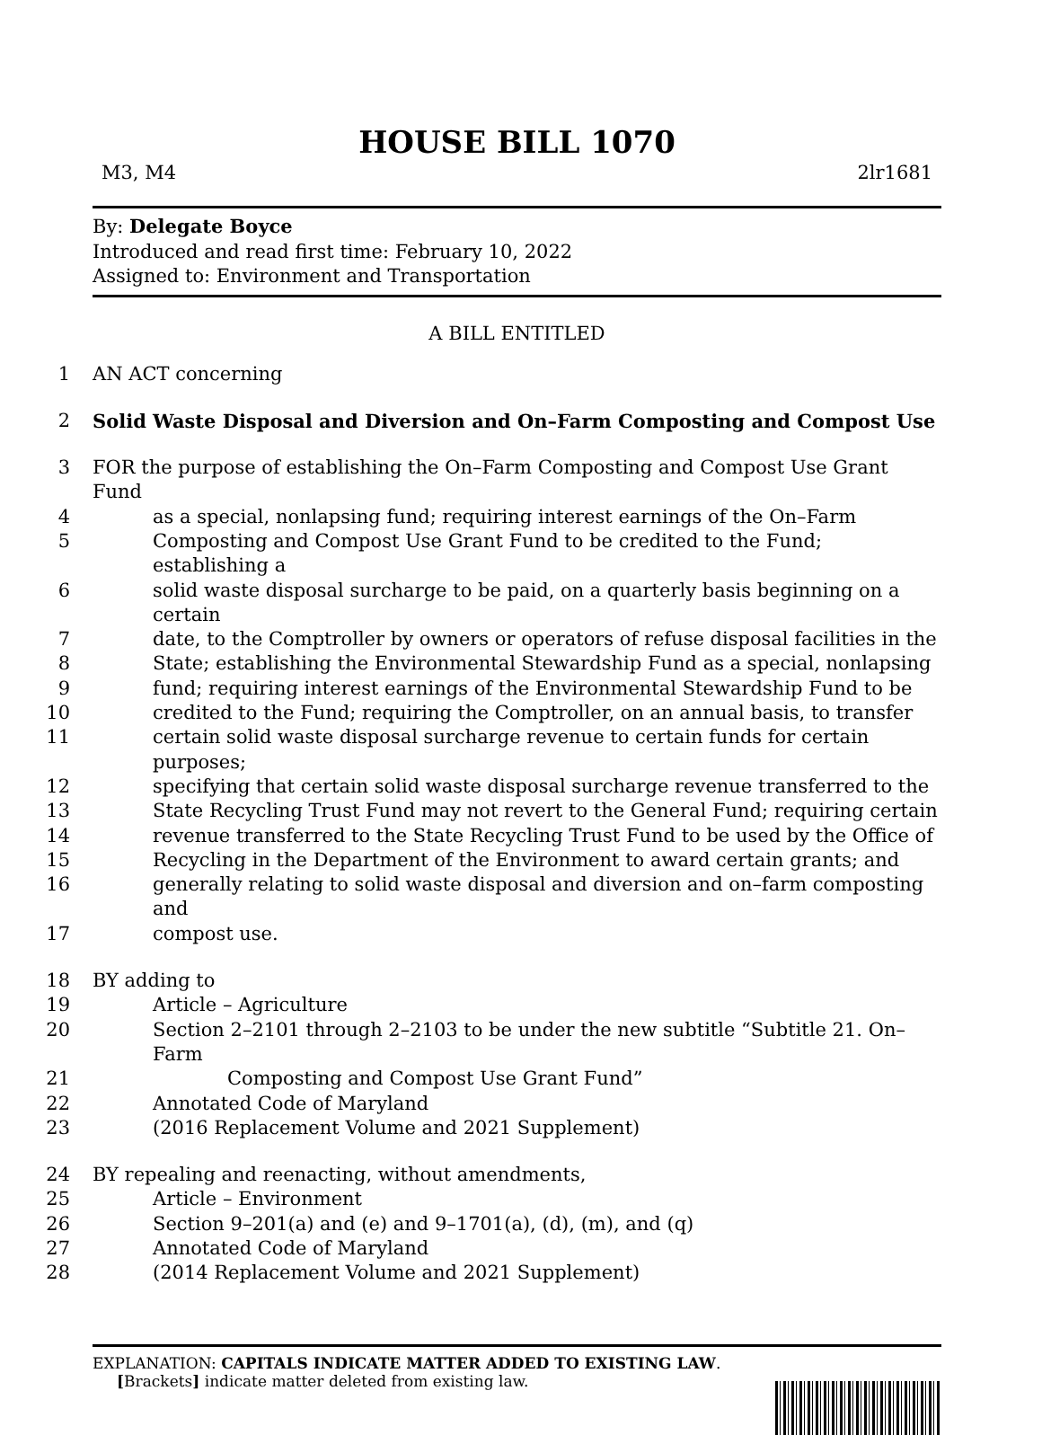HOUSE BILL 1070
M3, M4 2lr1681
By: Delegate Boyce
Introduced and read first time: February 10, 2022
Assigned to: Environment and Transportation
A BILL ENTITLED
1 AN ACT concerning
2 Solid Waste Disposal and Diversion and On–Farm Composting and Compost Use
3 FOR the purpose of establishing the On–Farm Composting and Compost Use Grant Fund
4 as a special, nonlapsing fund; requiring interest earnings of the On–Farm
5 Composting and Compost Use Grant Fund to be credited to the Fund; establishing a
6 solid waste disposal surcharge to be paid, on a quarterly basis beginning on a certain
7 date, to the Comptroller by owners or operators of refuse disposal facilities in the
8 State; establishing the Environmental Stewardship Fund as a special, nonlapsing
9 fund; requiring interest earnings of the Environmental Stewardship Fund to be
10 credited to the Fund; requiring the Comptroller, on an annual basis, to transfer
11 certain solid waste disposal surcharge revenue to certain funds for certain purposes;
12 specifying that certain solid waste disposal surcharge revenue transferred to the
13 State Recycling Trust Fund may not revert to the General Fund; requiring certain
14 revenue transferred to the State Recycling Trust Fund to be used by the Office of
15 Recycling in the Department of the Environment to award certain grants; and
16 generally relating to solid waste disposal and diversion and on–farm composting and
17 compost use.
18 BY adding to
19 Article – Agriculture
20 Section 2–2101 through 2–2103 to be under the new subtitle “Subtitle 21. On–Farm
21 Composting and Compost Use Grant Fund”
22 Annotated Code of Maryland
23 (2016 Replacement Volume and 2021 Supplement)
24 BY repealing and reenacting, without amendments,
25 Article – Environment
26 Section 9–201(a) and (e) and 9–1701(a), (d), (m), and (q)
27 Annotated Code of Maryland
28 (2014 Replacement Volume and 2021 Supplement)
EXPLANATION: CAPITALS INDICATE MATTER ADDED TO EXISTING LAW.
[Brackets] indicate matter deleted from existing law.